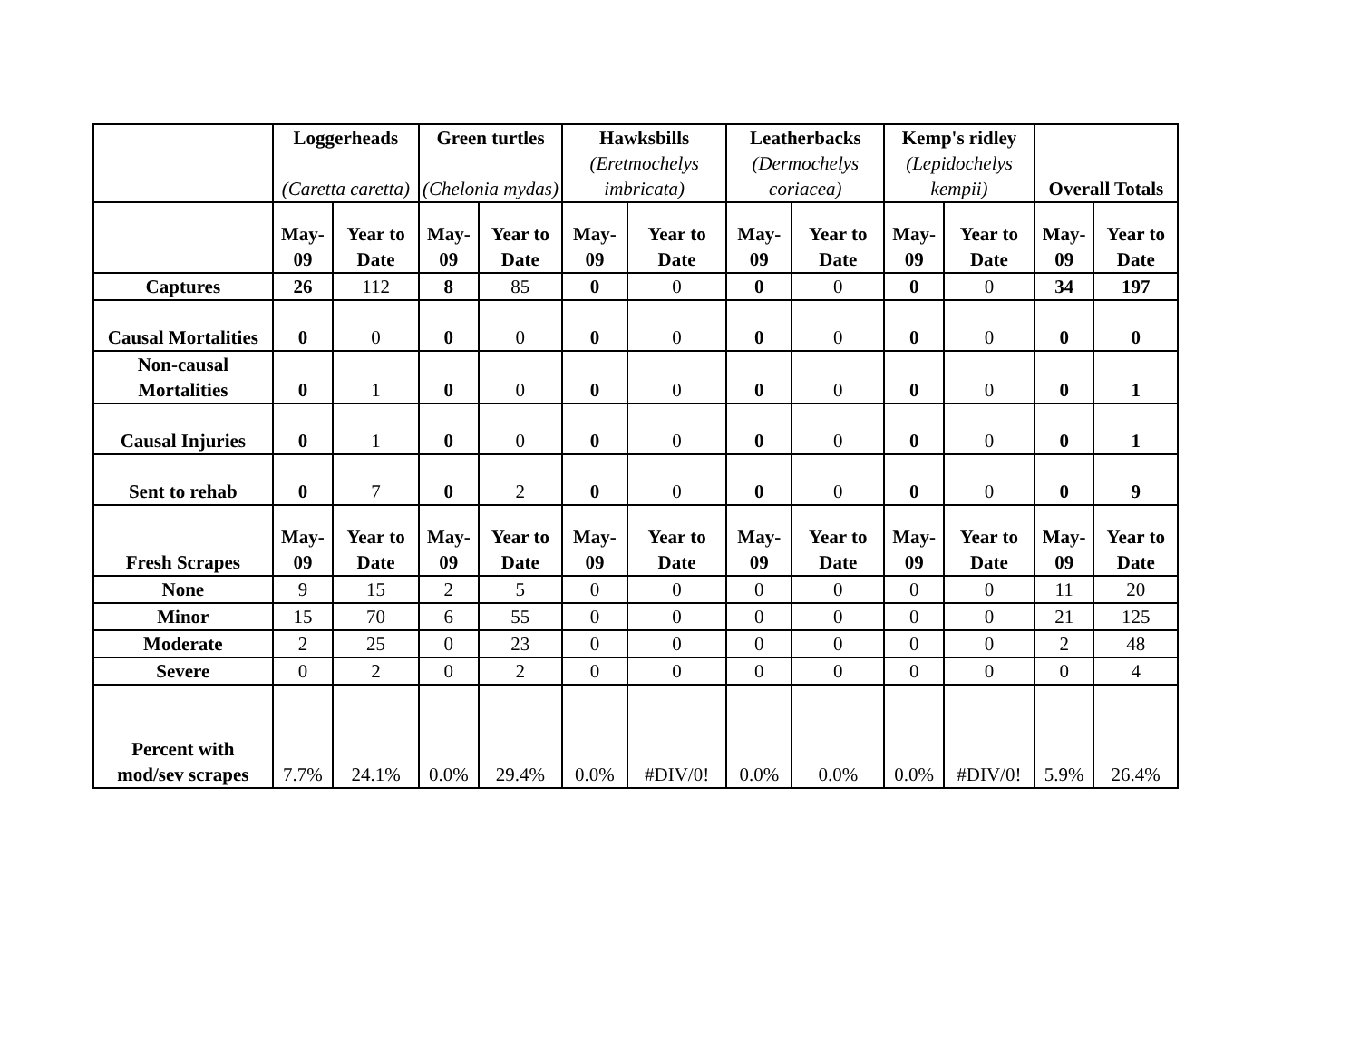| | Loggerheads (Caretta caretta) | | Green turtles (Chelonia mydas) | | Hawksbills (Eretmochelys imbricata) | | Leatherbacks (Dermochelys coriacea) | | Kemp's ridley (Lepidochelys kempii) | | Overall Totals | |
| --- | --- | --- | --- | --- | --- | --- | --- | --- | --- | --- | --- | --- |
| | May-09 | Year to Date | May-09 | Year to Date | May-09 | Year to Date | May-09 | Year to Date | May-09 | Year to Date | May-09 | Year to Date |
| Captures | 26 | 112 | 8 | 85 | 0 | 0 | 0 | 0 | 0 | 0 | 34 | 197 |
| Causal Mortalities | 0 | 0 | 0 | 0 | 0 | 0 | 0 | 0 | 0 | 0 | 0 | 0 |
| Non-causal Mortalities | 0 | 1 | 0 | 0 | 0 | 0 | 0 | 0 | 0 | 0 | 0 | 1 |
| Causal Injuries | 0 | 1 | 0 | 0 | 0 | 0 | 0 | 0 | 0 | 0 | 0 | 1 |
| Sent to rehab | 0 | 7 | 0 | 2 | 0 | 0 | 0 | 0 | 0 | 0 | 0 | 9 |
| Fresh Scrapes | May-09 | Year to Date | May-09 | Year to Date | May-09 | Year to Date | May-09 | Year to Date | May-09 | Year to Date | May-09 | Year to Date |
| None | 9 | 15 | 2 | 5 | 0 | 0 | 0 | 0 | 0 | 0 | 11 | 20 |
| Minor | 15 | 70 | 6 | 55 | 0 | 0 | 0 | 0 | 0 | 0 | 21 | 125 |
| Moderate | 2 | 25 | 0 | 23 | 0 | 0 | 0 | 0 | 0 | 0 | 2 | 48 |
| Severe | 0 | 2 | 0 | 2 | 0 | 0 | 0 | 0 | 0 | 0 | 0 | 4 |
| Percent with mod/sev scrapes | 7.7% | 24.1% | 0.0% | 29.4% | 0.0% | #DIV/0! | 0.0% | 0.0% | 0.0% | #DIV/0! | 5.9% | 26.4% |